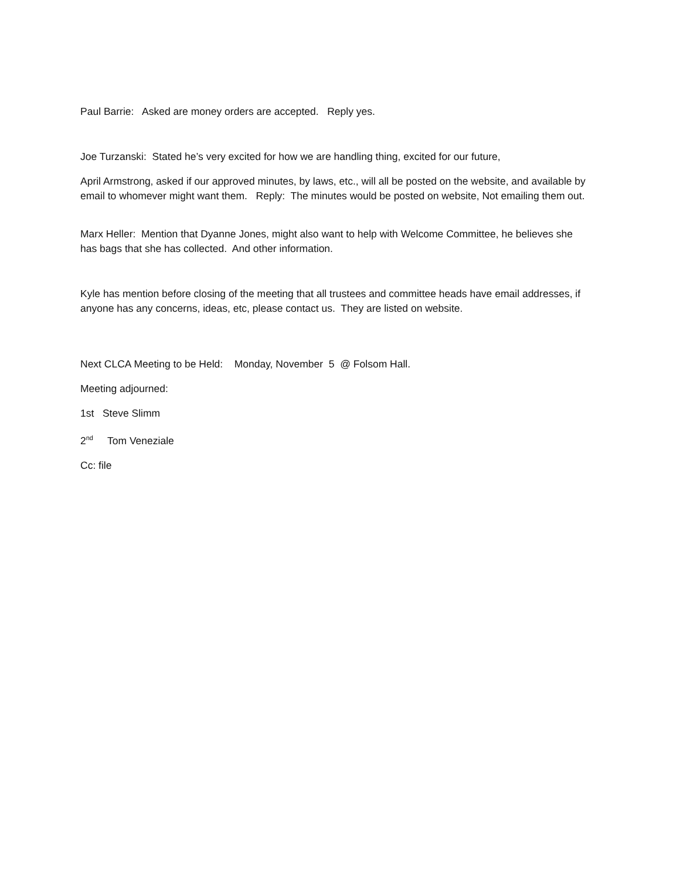Paul Barrie: Asked are money orders are accepted. Reply yes.
Joe Turzanski: Stated he’s very excited for how we are handling thing, excited for our future,
April Armstrong, asked if our approved minutes, by laws, etc., will all be posted on the website, and available by email to whomever might want them. Reply: The minutes would be posted on website, Not emailing them out.
Marx Heller: Mention that Dyanne Jones, might also want to help with Welcome Committee, he believes she has bags that she has collected. And other information.
Kyle has mention before closing of the meeting that all trustees and committee heads have email addresses, if anyone has any concerns, ideas, etc, please contact us. They are listed on website.
Next CLCA Meeting to be Held: Monday, November 5 @ Folsom Hall.
Meeting adjourned:
1st Steve Slimm
2<sup>nd</sup> Tom Veneziale
Cc: file